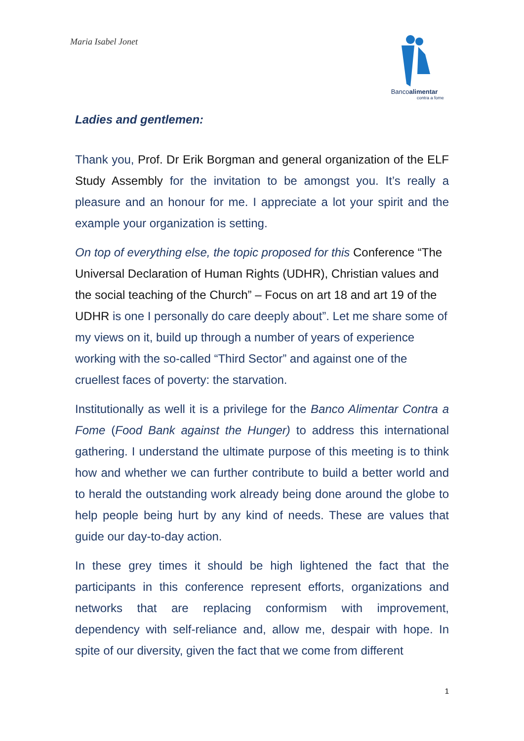Maria Isabel Jonet
Bancoalimentar
contra a fome
Ladies and gentlemen:
Thank you, Prof. Dr Erik Borgman and general organization of the ELF Study Assembly for the invitation to be amongst you. It’s really a pleasure and an honour for me. I appreciate a lot your spirit and the example your organization is setting.
On top of everything else, the topic proposed for this Conference “The Universal Declaration of Human Rights (UDHR), Christian values and the social teaching of the Church” – Focus on art 18 and art 19 of the UDHR is one I personally do care deeply about”. Let me share some of my views on it, build up through a number of years of experience working with the so-called “Third Sector” and against one of the cruellest faces of poverty: the starvation.
Institutionally as well it is a privilege for the Banco Alimentar Contra a Fome (Food Bank against the Hunger) to address this international gathering. I understand the ultimate purpose of this meeting is to think how and whether we can further contribute to build a better world and to herald the outstanding work already being done around the globe to help people being hurt by any kind of needs. These are values that guide our day-to-day action.
In these grey times it should be high lightened the fact that the participants in this conference represent efforts, organizations and networks that are replacing conformism with improvement, dependency with self-reliance and, allow me, despair with hope. In spite of our diversity, given the fact that we come from different
1